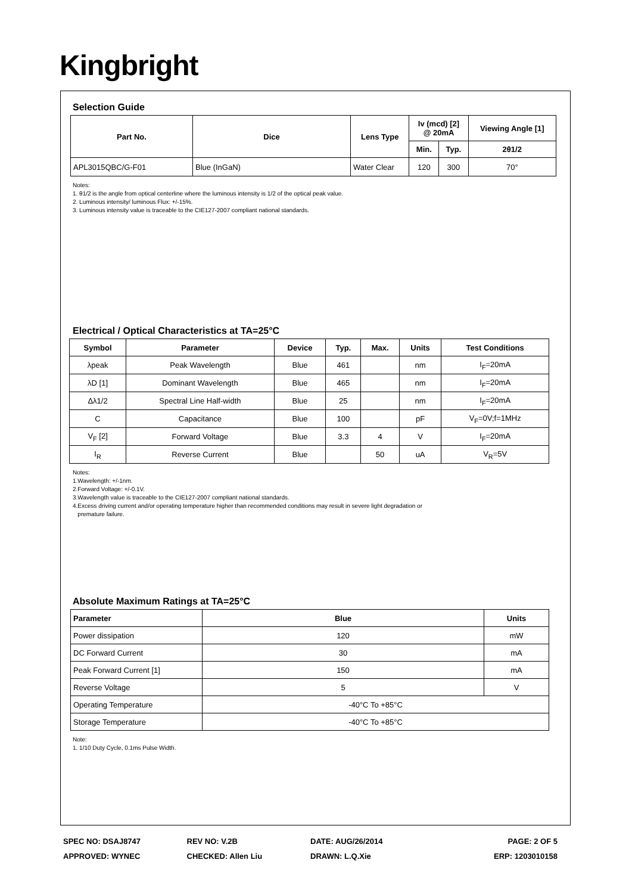Kingbright
Selection Guide
| Part No. | Dice | Lens Type | Iv (mcd) [2] @ 20mA | | Viewing Angle [1] |
| --- | --- | --- | --- | --- | --- |
| | | | Min. | Typ. | 2θ1/2 |
| APL3015QBC/G-F01 | Blue (InGaN) | Water Clear | 120 | 300 | 70° |
Notes:
1. θ1/2 is the angle from optical centerline where the luminous intensity is 1/2 of the optical peak value.
2. Luminous intensity/ luminous Flux: +/-15%.
3. Luminous intensity value is traceable to the CIE127-2007 compliant national standards.
Electrical / Optical Characteristics at TA=25°C
| Symbol | Parameter | Device | Typ. | Max. | Units | Test Conditions |
| --- | --- | --- | --- | --- | --- | --- |
| λpeak | Peak Wavelength | Blue | 461 | | nm | I<sub>F</sub>=20mA |
| λD [1] | Dominant Wavelength | Blue | 465 | | nm | I<sub>F</sub>=20mA |
| Δλ1/2 | Spectral Line Half-width | Blue | 25 | | nm | I<sub>F</sub>=20mA |
| C | Capacitance | Blue | 100 | | pF | V<sub>F</sub>=0V;f=1MHz |
| V<sub>F</sub> [2] | Forward Voltage | Blue | 3.3 | 4 | V | I<sub>F</sub>=20mA |
| I<sub>R</sub> | Reverse Current | Blue | | 50 | uA | V<sub>R</sub>=5V |
Notes:
1.Wavelength: +/-1nm.
2.Forward Voltage: +/-0.1V.
3.Wavelength value is traceable to the CIE127-2007 compliant national standards.
4.Excess driving current and/or operating temperature higher than recommended conditions may result in severe light degradation or
premature failure.
Absolute Maximum Ratings at TA=25°C
| Parameter | Blue | Units |
| --- | --- | --- |
| Power dissipation | 120 | mW |
| DC Forward Current | 30 | mA |
| Peak Forward Current [1] | 150 | mA |
| Reverse Voltage | 5 | V |
| Operating Temperature | -40°C To +85°C | |
| Storage Temperature | -40°C To +85°C | |
Note:
1. 1/10 Duty Cycle, 0.1ms Pulse Width.
SPEC NO: DSAJ8747 REV NO: V.2B DATE: AUG/26/2014 PAGE: 2 OF 5
APPROVED: WYNEC CHECKED: Allen Liu DRAWN: L.Q.Xie ERP: 1203010158